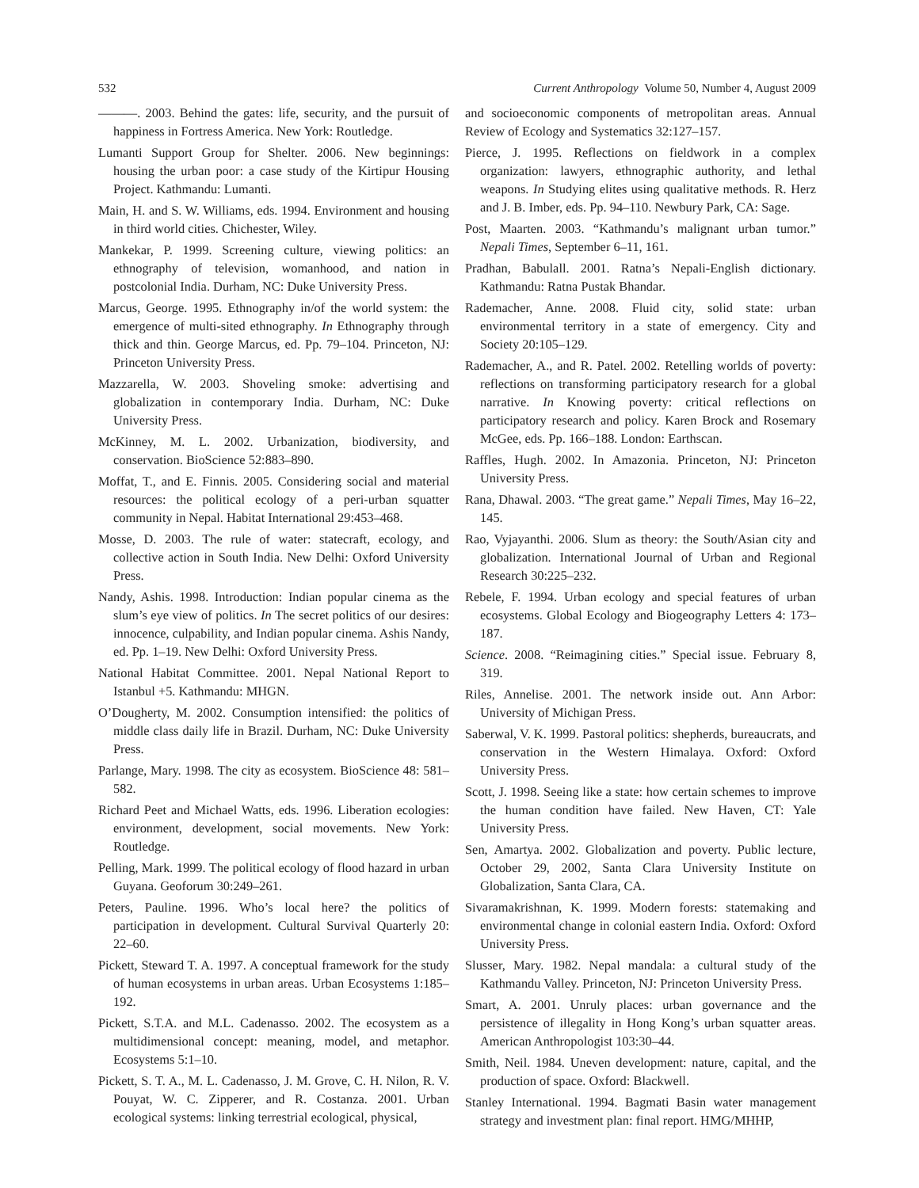532 Current Anthropology Volume 50, Number 4, August 2009
———. 2003. Behind the gates: life, security, and the pursuit of happiness in Fortress America. New York: Routledge.
Lumanti Support Group for Shelter. 2006. New beginnings: housing the urban poor: a case study of the Kirtipur Housing Project. Kathmandu: Lumanti.
Main, H. and S. W. Williams, eds. 1994. Environment and housing in third world cities. Chichester, Wiley.
Mankekar, P. 1999. Screening culture, viewing politics: an ethnography of television, womanhood, and nation in postcolonial India. Durham, NC: Duke University Press.
Marcus, George. 1995. Ethnography in/of the world system: the emergence of multi-sited ethnography. In Ethnography through thick and thin. George Marcus, ed. Pp. 79–104. Princeton, NJ: Princeton University Press.
Mazzarella, W. 2003. Shoveling smoke: advertising and globalization in contemporary India. Durham, NC: Duke University Press.
McKinney, M. L. 2002. Urbanization, biodiversity, and conservation. BioScience 52:883–890.
Moffat, T., and E. Finnis. 2005. Considering social and material resources: the political ecology of a peri-urban squatter community in Nepal. Habitat International 29:453–468.
Mosse, D. 2003. The rule of water: statecraft, ecology, and collective action in South India. New Delhi: Oxford University Press.
Nandy, Ashis. 1998. Introduction: Indian popular cinema as the slum’s eye view of politics. In The secret politics of our desires: innocence, culpability, and Indian popular cinema. Ashis Nandy, ed. Pp. 1–19. New Delhi: Oxford University Press.
National Habitat Committee. 2001. Nepal National Report to Istanbul +5. Kathmandu: MHGN.
O’Dougherty, M. 2002. Consumption intensified: the politics of middle class daily life in Brazil. Durham, NC: Duke University Press.
Parlange, Mary. 1998. The city as ecosystem. BioScience 48: 581–582.
Richard Peet and Michael Watts, eds. 1996. Liberation ecologies: environment, development, social movements. New York: Routledge.
Pelling, Mark. 1999. The political ecology of flood hazard in urban Guyana. Geoforum 30:249–261.
Peters, Pauline. 1996. Who’s local here? the politics of participation in development. Cultural Survival Quarterly 20: 22–60.
Pickett, Steward T. A. 1997. A conceptual framework for the study of human ecosystems in urban areas. Urban Ecosystems 1:185–192.
Pickett, S.T.A. and M.L. Cadenasso. 2002. The ecosystem as a multidimensional concept: meaning, model, and metaphor. Ecosystems 5:1–10.
Pickett, S. T. A., M. L. Cadenasso, J. M. Grove, C. H. Nilon, R. V. Pouyat, W. C. Zipperer, and R. Costanza. 2001. Urban ecological systems: linking terrestrial ecological, physical,
and socioeconomic components of metropolitan areas. Annual Review of Ecology and Systematics 32:127–157.
Pierce, J. 1995. Reflections on fieldwork in a complex organization: lawyers, ethnographic authority, and lethal weapons. In Studying elites using qualitative methods. R. Herz and J. B. Imber, eds. Pp. 94–110. Newbury Park, CA: Sage.
Post, Maarten. 2003. “Kathmandu’s malignant urban tumor.” Nepali Times, September 6–11, 161.
Pradhan, Babulall. 2001. Ratna’s Nepali-English dictionary. Kathmandu: Ratna Pustak Bhandar.
Rademacher, Anne. 2008. Fluid city, solid state: urban environmental territory in a state of emergency. City and Society 20:105–129.
Rademacher, A., and R. Patel. 2002. Retelling worlds of poverty: reflections on transforming participatory research for a global narrative. In Knowing poverty: critical reflections on participatory research and policy. Karen Brock and Rosemary McGee, eds. Pp. 166–188. London: Earthscan.
Raffles, Hugh. 2002. In Amazonia. Princeton, NJ: Princeton University Press.
Rana, Dhawal. 2003. “The great game.” Nepali Times, May 16–22, 145.
Rao, Vyjayanthi. 2006. Slum as theory: the South/Asian city and globalization. International Journal of Urban and Regional Research 30:225–232.
Rebele, F. 1994. Urban ecology and special features of urban ecosystems. Global Ecology and Biogeography Letters 4: 173–187.
Science. 2008. “Reimagining cities.” Special issue. February 8, 319.
Riles, Annelise. 2001. The network inside out. Ann Arbor: University of Michigan Press.
Saberwal, V. K. 1999. Pastoral politics: shepherds, bureaucrats, and conservation in the Western Himalaya. Oxford: Oxford University Press.
Scott, J. 1998. Seeing like a state: how certain schemes to improve the human condition have failed. New Haven, CT: Yale University Press.
Sen, Amartya. 2002. Globalization and poverty. Public lecture, October 29, 2002, Santa Clara University Institute on Globalization, Santa Clara, CA.
Sivaramakrishnan, K. 1999. Modern forests: statemaking and environmental change in colonial eastern India. Oxford: Oxford University Press.
Slusser, Mary. 1982. Nepal mandala: a cultural study of the Kathmandu Valley. Princeton, NJ: Princeton University Press.
Smart, A. 2001. Unruly places: urban governance and the persistence of illegality in Hong Kong’s urban squatter areas. American Anthropologist 103:30–44.
Smith, Neil. 1984. Uneven development: nature, capital, and the production of space. Oxford: Blackwell.
Stanley International. 1994. Bagmati Basin water management strategy and investment plan: final report. HMG/MHHP,